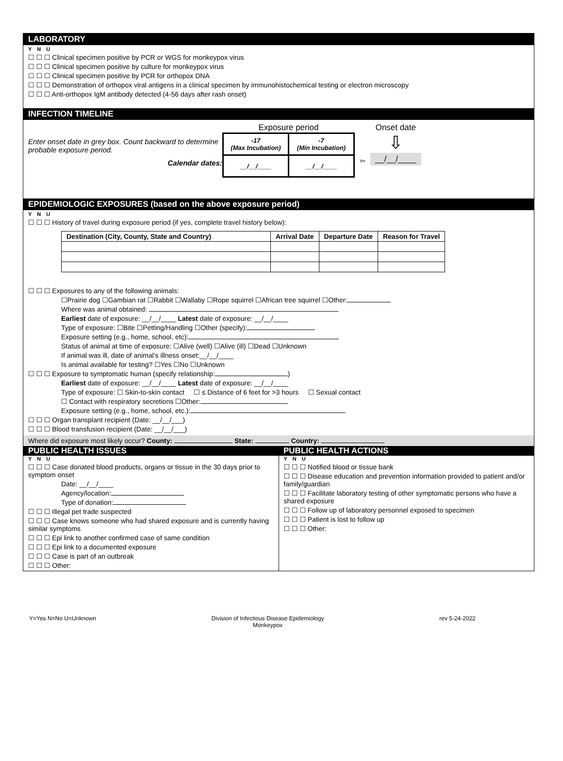LABORATORY
Y N U
☐ ☐ ☐ Clinical specimen positive by PCR or WGS for monkeypox virus
☐ ☐ ☐ Clinical specimen positive by culture for monkeypox virus
☐ ☐ ☐ Clinical specimen positive by PCR for orthopox DNA
☐ ☐ ☐ Demonstration of orthopox viral antigens in a clinical specimen by immunohistochemical testing or electron microscopy
☐ ☐ ☐ Anti-orthopox IgM antibody detected (4-56 days after rash onset)
INFECTION TIMELINE
Enter onset date in grey box. Count backward to determine probable exposure period.
Calendar dates:
Exposure period
| -17 (Max Incubation) | -7 (Min Incubation) |
| __/__/____ | __/__/____ |
⇦
Onset date
⇩
__/__/____
EPIDEMIOLOGIC EXPOSURES (based on the above exposure period)
Y N U
☐ ☐ ☐ History of travel during exposure period (if yes, complete travel history below):
| Destination (City, County, State and Country) | Arrival Date | Departure Date | Reason for Travel |
| --- | --- | --- | --- |
☐ ☐ ☐ Exposures to any of the following animals:
☐Prairie dog ☐Gambian rat ☐Rabbit ☐Wallaby ☐Rope squirrel ☐African tree squirrel ☐Other:
Where was animal obtained:
Earliest date of exposure: __/__/____ Latest date of exposure: __/__/____
Type of exposure: ☐Bite ☐Petting/Handling ☐Other (specify):
Exposure setting (e.g., home, school, etc):
Status of animal at time of exposure: ☐Alive (well) ☐Alive (ill) ☐Dead ☐Unknown
If animal was ill, date of animal’s illness onset:__/__/____
Is animal available for testing? ☐Yes ☐No ☐Unknown
☐ ☐ ☐ Exposure to symptomatic human (specify relationship: )
Earliest date of exposure: __/__/____ Latest date of exposure: __/__/____
Type of exposure: ☐ Skin-to-skin contact ☐ ≤ Distance of 6 feet for >3 hours ☐ Sexual contact
☐ Contact with respiratory secretions ☐Other:
Exposure setting (e.g., home, school, etc.):
☐ ☐ ☐ Organ transplant recipient (Date: __/__/___)
☐ ☐ ☐ Blood transfusion recipient (Date: __/__/___)
Where did exposure most likely occur? County: State: Country:
PUBLIC HEALTH ISSUES PUBLIC HEALTH ACTIONS
Y N U
☐ ☐ ☐ Case donated blood products, organs or tissue in the 30 days prior to symptom onset
Date: __/__/____
Agency/location:
Type of donation:
☐ ☐ ☐ Illegal pet trade suspected
☐ ☐ ☐ Case knows someone who had shared exposure and is currently having similar symptoms
☐ ☐ ☐ Epi link to another confirmed case of same condition
☐ ☐ ☐ Epi link to a documented exposure
☐ ☐ ☐ Case is part of an outbreak
☐ ☐ ☐ Other:
Y N U
☐ ☐ ☐ Notified blood or tissue bank
☐ ☐ ☐ Disease education and prevention information provided to patient and/or family/guardian
☐ ☐ ☐ Facilitate laboratory testing of other symptomatic persons who have a shared exposure
☐ ☐ ☐ Follow up of laboratory personnel exposed to specimen
☐ ☐ ☐ Patient is lost to follow up
☐ ☐ ☐ Other:
Y=Yes N=No U=Unknown Division of Infectious Disease Epidemiology
Monkeypox rev 5-24-2022